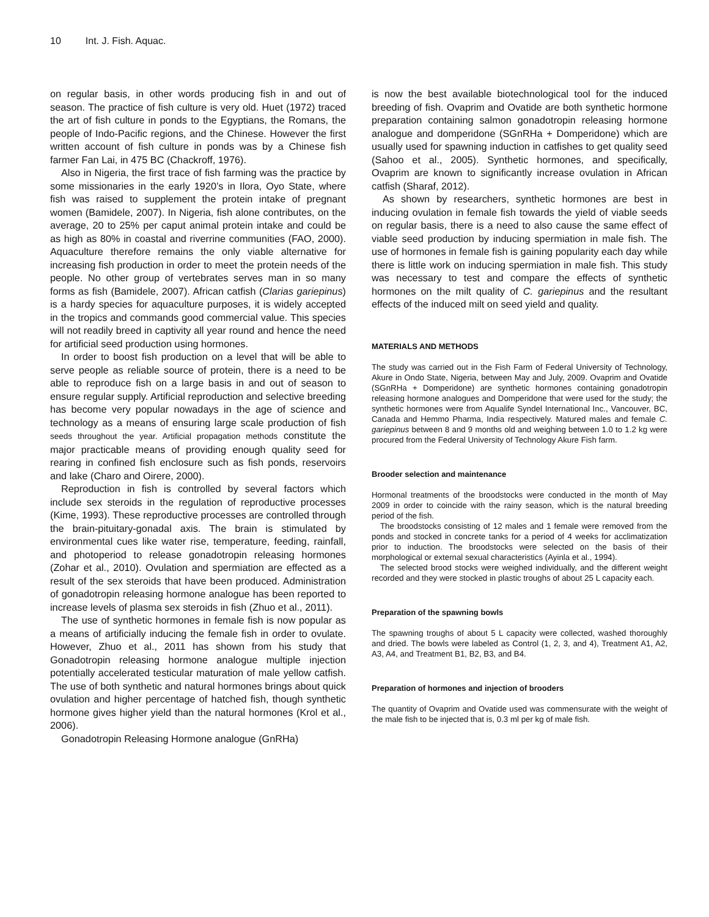10 Int. J. Fish. Aquac.
on regular basis, in other words producing fish in and out of season. The practice of fish culture is very old. Huet (1972) traced the art of fish culture in ponds to the Egyptians, the Romans, the people of Indo-Pacific regions, and the Chinese. However the first written account of fish culture in ponds was by a Chinese fish farmer Fan Lai, in 475 BC (Chackroff, 1976).
Also in Nigeria, the first trace of fish farming was the practice by some missionaries in the early 1920’s in Ilora, Oyo State, where fish was raised to supplement the protein intake of pregnant women (Bamidele, 2007). In Nigeria, fish alone contributes, on the average, 20 to 25% per caput animal protein intake and could be as high as 80% in coastal and riverrine communities (FAO, 2000). Aquaculture therefore remains the only viable alternative for increasing fish production in order to meet the protein needs of the people. No other group of vertebrates serves man in so many forms as fish (Bamidele, 2007). African catfish (Clarias gariepinus) is a hardy species for aquaculture purposes, it is widely accepted in the tropics and commands good commercial value. This species will not readily breed in captivity all year round and hence the need for artificial seed production using hormones.
In order to boost fish production on a level that will be able to serve people as reliable source of protein, there is a need to be able to reproduce fish on a large basis in and out of season to ensure regular supply. Artificial reproduction and selective breeding has become very popular nowadays in the age of science and technology as a means of ensuring large scale production of fish seeds throughout the year. Artificial propagation methods constitute the major practicable means of providing enough quality seed for rearing in confined fish enclosure such as fish ponds, reservoirs and lake (Charo and Oirere, 2000).
Reproduction in fish is controlled by several factors which include sex steroids in the regulation of reproductive processes (Kime, 1993). These reproductive processes are controlled through the brain-pituitary-gonadal axis. The brain is stimulated by environmental cues like water rise, temperature, feeding, rainfall, and photoperiod to release gonadotropin releasing hormones (Zohar et al., 2010). Ovulation and spermiation are effected as a result of the sex steroids that have been produced. Administration of gonadotropin releasing hormone analogue has been reported to increase levels of plasma sex steroids in fish (Zhuo et al., 2011).
The use of synthetic hormones in female fish is now popular as a means of artificially inducing the female fish in order to ovulate. However, Zhuo et al., 2011 has shown from his study that Gonadotropin releasing hormone analogue multiple injection potentially accelerated testicular maturation of male yellow catfish. The use of both synthetic and natural hormones brings about quick ovulation and higher percentage of hatched fish, though synthetic hormone gives higher yield than the natural hormones (Krol et al., 2006).
Gonadotropin Releasing Hormone analogue (GnRHa)
is now the best available biotechnological tool for the induced breeding of fish. Ovaprim and Ovatide are both synthetic hormone preparation containing salmon gonadotropin releasing hormone analogue and domperidone (SGnRHa + Domperidone) which are usually used for spawning induction in catfishes to get quality seed (Sahoo et al., 2005). Synthetic hormones, and specifically, Ovaprim are known to significantly increase ovulation in African catfish (Sharaf, 2012).
As shown by researchers, synthetic hormones are best in inducing ovulation in female fish towards the yield of viable seeds on regular basis, there is a need to also cause the same effect of viable seed production by inducing spermiation in male fish. The use of hormones in female fish is gaining popularity each day while there is little work on inducing spermiation in male fish. This study was necessary to test and compare the effects of synthetic hormones on the milt quality of C. gariepinus and the resultant effects of the induced milt on seed yield and quality.
MATERIALS AND METHODS
The study was carried out in the Fish Farm of Federal University of Technology, Akure in Ondo State, Nigeria, between May and July, 2009. Ovaprim and Ovatide (SGnRHa + Domperidone) are synthetic hormones containing gonadotropin releasing hormone analogues and Domperidone that were used for the study; the synthetic hormones were from Aqualife Syndel International Inc., Vancouver, BC, Canada and Hemmo Pharma, India respectively. Matured males and female C. gariepinus between 8 and 9 months old and weighing between 1.0 to 1.2 kg were procured from the Federal University of Technology Akure Fish farm.
Brooder selection and maintenance
Hormonal treatments of the broodstocks were conducted in the month of May 2009 in order to coincide with the rainy season, which is the natural breeding period of the fish.
The broodstocks consisting of 12 males and 1 female were removed from the ponds and stocked in concrete tanks for a period of 4 weeks for acclimatization prior to induction. The broodstocks were selected on the basis of their morphological or external sexual characteristics (Ayinla et al., 1994).
The selected brood stocks were weighed individually, and the different weight recorded and they were stocked in plastic troughs of about 25 L capacity each.
Preparation of the spawning bowls
The spawning troughs of about 5 L capacity were collected, washed thoroughly and dried. The bowls were labeled as Control (1, 2, 3, and 4), Treatment A1, A2, A3, A4, and Treatment B1, B2, B3, and B4.
Preparation of hormones and injection of brooders
The quantity of Ovaprim and Ovatide used was commensurate with the weight of the male fish to be injected that is, 0.3 ml per kg of male fish.